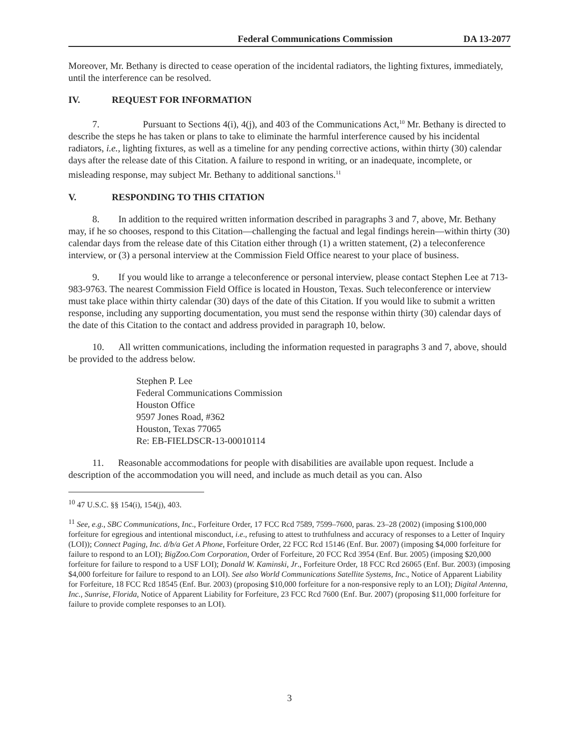Federal Communications Commission DA 13-2077
Moreover, Mr. Bethany is directed to cease operation of the incidental radiators, the lighting fixtures, immediately, until the interference can be resolved.
IV. REQUEST FOR INFORMATION
7. Pursuant to Sections 4(i), 4(j), and 403 of the Communications Act,<sup>10</sup> Mr. Bethany is directed to describe the steps he has taken or plans to take to eliminate the harmful interference caused by his incidental radiators, i.e., lighting fixtures, as well as a timeline for any pending corrective actions, within thirty (30) calendar days after the release date of this Citation. A failure to respond in writing, or an inadequate, incomplete, or misleading response, may subject Mr. Bethany to additional sanctions.<sup>11</sup>
V. RESPONDING TO THIS CITATION
8. In addition to the required written information described in paragraphs 3 and 7, above, Mr. Bethany may, if he so chooses, respond to this Citation—challenging the factual and legal findings herein—within thirty (30) calendar days from the release date of this Citation either through (1) a written statement, (2) a teleconference interview, or (3) a personal interview at the Commission Field Office nearest to your place of business.
9. If you would like to arrange a teleconference or personal interview, please contact Stephen Lee at 713-983-9763. The nearest Commission Field Office is located in Houston, Texas. Such teleconference or interview must take place within thirty calendar (30) days of the date of this Citation. If you would like to submit a written response, including any supporting documentation, you must send the response within thirty (30) calendar days of the date of this Citation to the contact and address provided in paragraph 10, below.
10. All written communications, including the information requested in paragraphs 3 and 7, above, should be provided to the address below.
Stephen P. Lee
Federal Communications Commission
Houston Office
9597 Jones Road, #362
Houston, Texas 77065
Re: EB-FIELDSCR-13-00010114
11. Reasonable accommodations for people with disabilities are available upon request. Include a description of the accommodation you will need, and include as much detail as you can. Also
<sup>10</sup> 47 U.S.C. §§ 154(i), 154(j), 403.
<sup>11</sup> See, e.g., SBC Communications, Inc., Forfeiture Order, 17 FCC Rcd 7589, 7599–7600, paras. 23–28 (2002) (imposing $100,000 forfeiture for egregious and intentional misconduct, i.e., refusing to attest to truthfulness and accuracy of responses to a Letter of Inquiry (LOI)); Connect Paging, Inc. d/b/a Get A Phone, Forfeiture Order, 22 FCC Rcd 15146 (Enf. Bur. 2007) (imposing $4,000 forfeiture for failure to respond to an LOI); BigZoo.Com Corporation, Order of Forfeiture, 20 FCC Rcd 3954 (Enf. Bur. 2005) (imposing $20,000 forfeiture for failure to respond to a USF LOI); Donald W. Kaminski, Jr., Forfeiture Order, 18 FCC Rcd 26065 (Enf. Bur. 2003) (imposing $4,000 forfeiture for failure to respond to an LOI). See also World Communications Satellite Systems, Inc., Notice of Apparent Liability for Forfeiture, 18 FCC Rcd 18545 (Enf. Bur. 2003) (proposing $10,000 forfeiture for a non-responsive reply to an LOI); Digital Antenna, Inc., Sunrise, Florida, Notice of Apparent Liability for Forfeiture, 23 FCC Rcd 7600 (Enf. Bur. 2007) (proposing $11,000 forfeiture for failure to provide complete responses to an LOI).
3